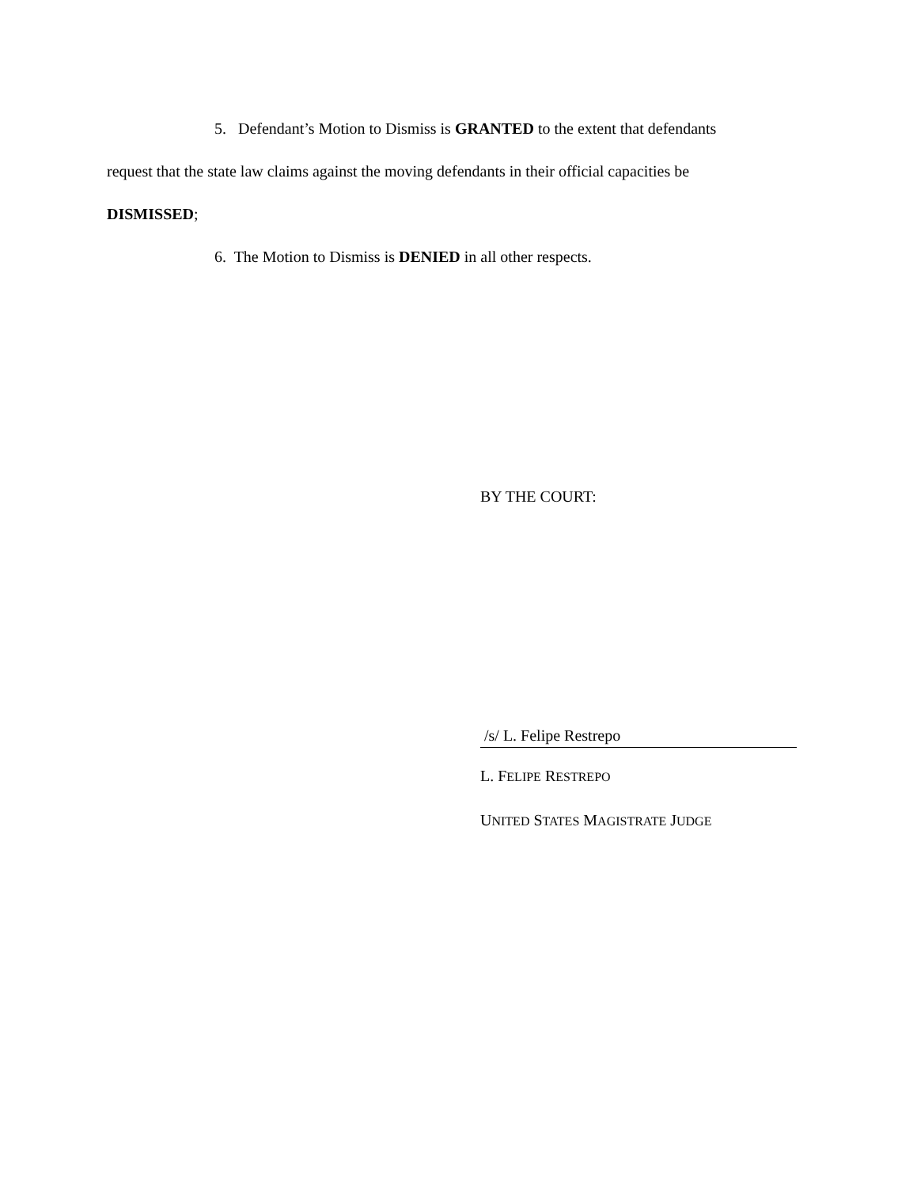5. Defendant’s Motion to Dismiss is GRANTED to the extent that defendants
request that the state law claims against the moving defendants in their official capacities be
DISMISSED;
6. The Motion to Dismiss is DENIED in all other respects.
BY THE COURT:
/s/ L. Felipe Restrepo
L. FELIPE RESTREPO
UNITED STATES MAGISTRATE JUDGE